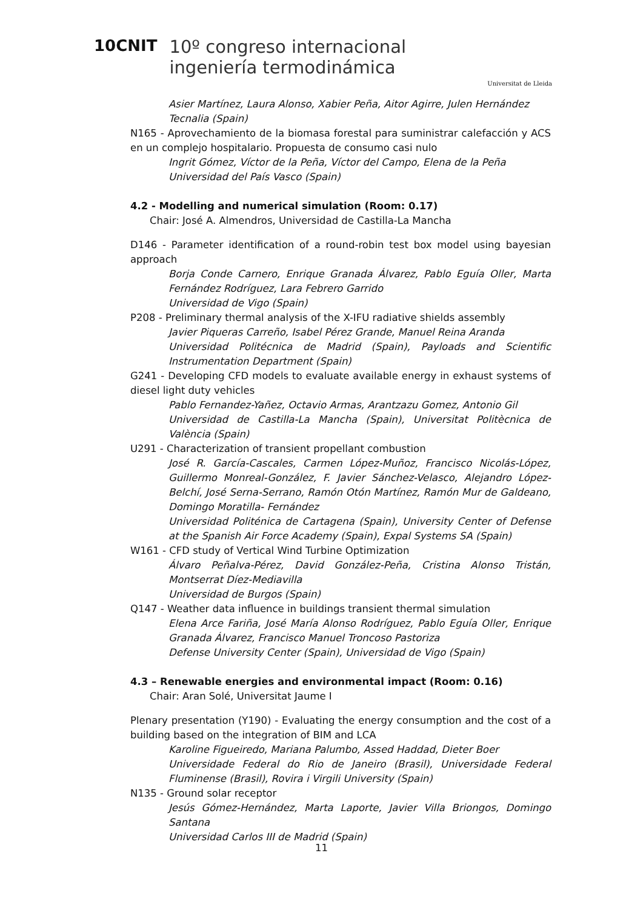10CNIT
10º congreso internacional
ingeniería termodinámica
Universitat de Lleida
Asier Martínez, Laura Alonso, Xabier Peña, Aitor Agirre, Julen Hernández
Tecnalia (Spain)
N165 - Aprovechamiento de la biomasa forestal para suministrar calefacción y ACS en un complejo hospitalario. Propuesta de consumo casi nulo
Ingrit Gómez, Víctor de la Peña, Víctor del Campo, Elena de la Peña
Universidad del País Vasco (Spain)
4.2 - Modelling and numerical simulation (Room: 0.17)
Chair: José A. Almendros, Universidad de Castilla-La Mancha
D146 - Parameter identification of a round-robin test box model using bayesian approach
Borja Conde Carnero, Enrique Granada Álvarez, Pablo Eguía Oller, Marta Fernández Rodríguez, Lara Febrero Garrido
Universidad de Vigo (Spain)
P208 - Preliminary thermal analysis of the X-IFU radiative shields assembly
Javier Piqueras Carreño, Isabel Pérez Grande, Manuel Reina Aranda
Universidad Politécnica de Madrid (Spain), Payloads and Scientific Instrumentation Department (Spain)
G241 - Developing CFD models to evaluate available energy in exhaust systems of diesel light duty vehicles
Pablo Fernandez-Yañez, Octavio Armas, Arantzazu Gomez, Antonio Gil
Universidad de Castilla-La Mancha (Spain), Universitat Politècnica de València (Spain)
U291 - Characterization of transient propellant combustion
José R. García-Cascales, Carmen López-Muñoz, Francisco Nicolás-López, Guillermo Monreal-González, F. Javier Sánchez-Velasco, Alejandro López-Belchí, José Serna-Serrano, Ramón Otón Martínez, Ramón Mur de Galdeano, Domingo Moratilla- Fernández
Universidad Politénica de Cartagena (Spain), University Center of Defense at the Spanish Air Force Academy (Spain), Expal Systems SA (Spain)
W161 - CFD study of Vertical Wind Turbine Optimization
Álvaro Peñalva-Pérez, David González-Peña, Cristina Alonso Tristán, Montserrat Díez-Mediavilla
Universidad de Burgos (Spain)
Q147 - Weather data influence in buildings transient thermal simulation
Elena Arce Fariña, José María Alonso Rodríguez, Pablo Eguía Oller, Enrique Granada Álvarez, Francisco Manuel Troncoso Pastoriza
Defense University Center (Spain), Universidad de Vigo (Spain)
4.3 – Renewable energies and environmental impact (Room: 0.16)
Chair: Aran Solé, Universitat Jaume I
Plenary presentation (Y190) - Evaluating the energy consumption and the cost of a building based on the integration of BIM and LCA
Karoline Figueiredo, Mariana Palumbo, Assed Haddad, Dieter Boer
Universidade Federal do Rio de Janeiro (Brasil), Universidade Federal Fluminense (Brasil), Rovira i Virgili University (Spain)
N135 - Ground solar receptor
Jesús Gómez-Hernández, Marta Laporte, Javier Villa Briongos, Domingo Santana
Universidad Carlos III de Madrid (Spain)
11